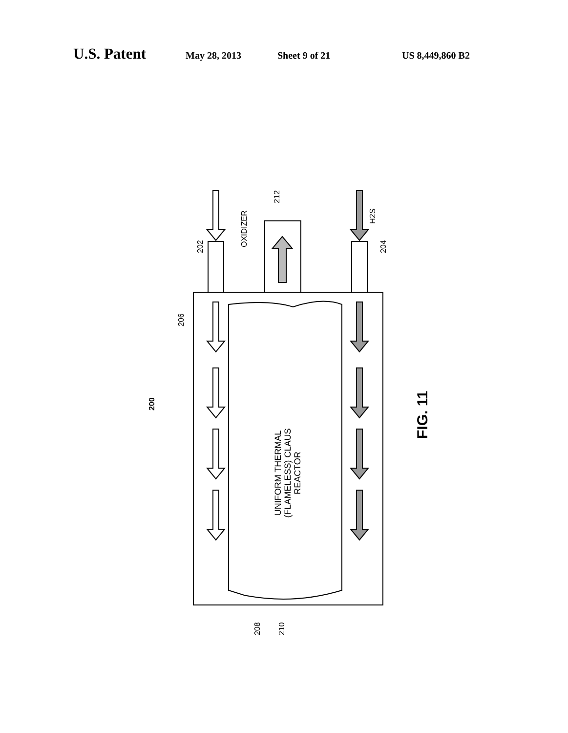U.S. Patent May 28, 2013 Sheet 9 of 21 US 8,449,860 B2
UNIFORM THERMAL
(FLAMELESS) CLAUS
REACTOR
OXIDIZER
H2S
202
204
212
206
200
208
210
FIG. 11